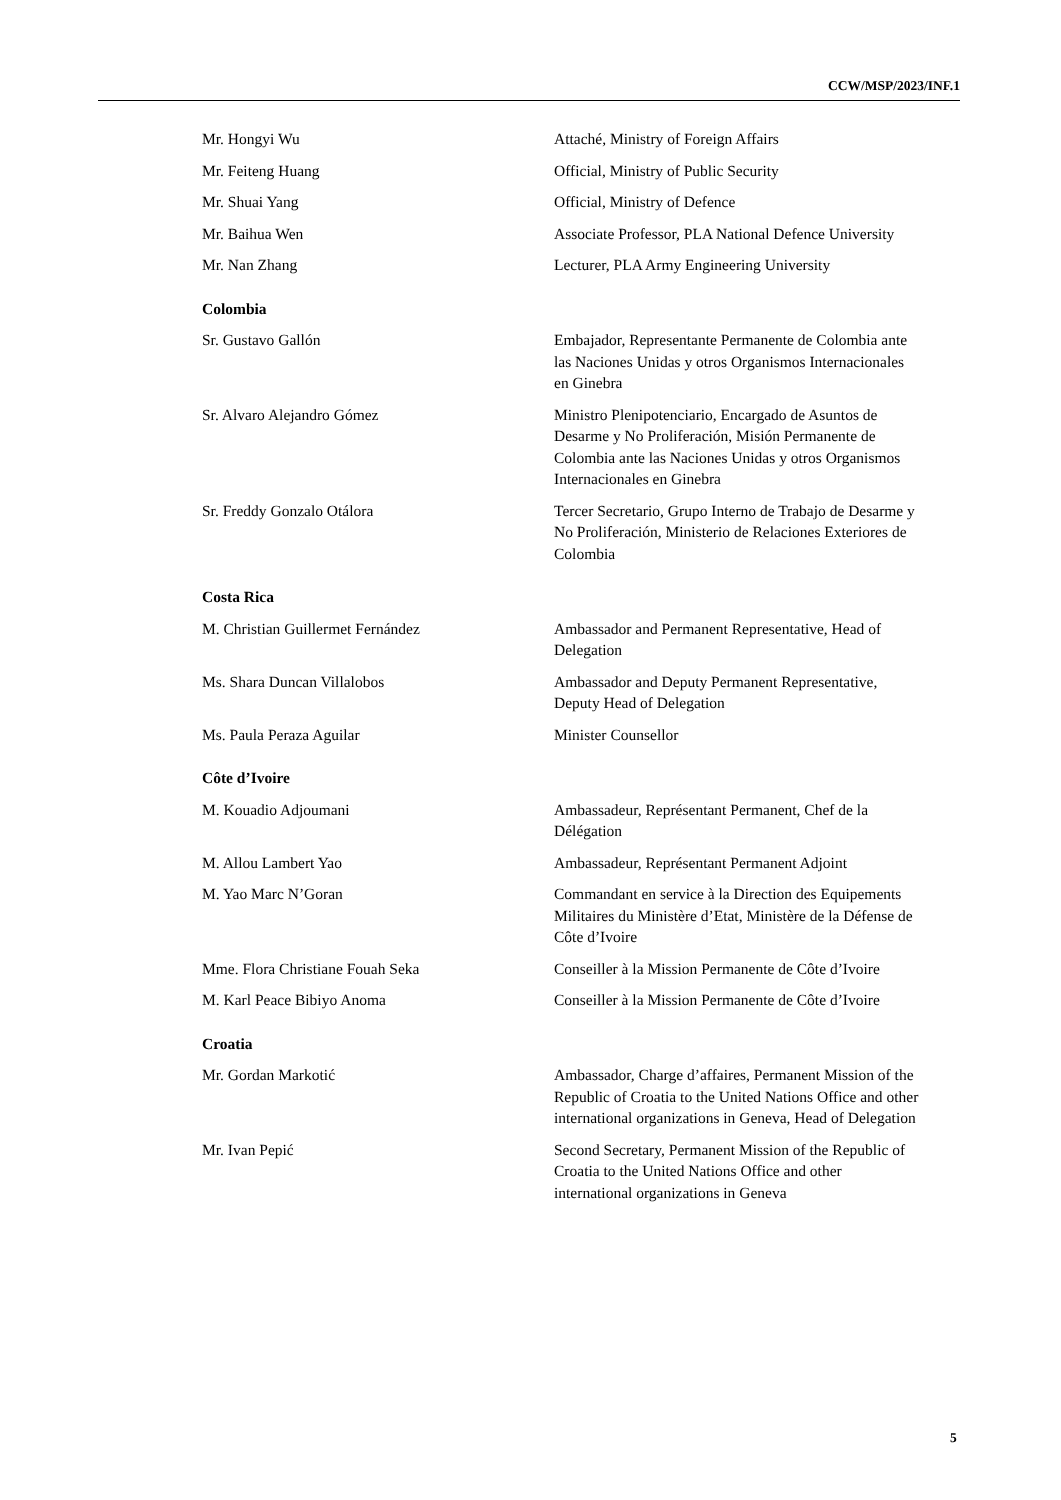CCW/MSP/2023/INF.1
| Mr. Hongyi Wu | Attaché, Ministry of Foreign Affairs |
| Mr. Feiteng Huang | Official, Ministry of Public Security |
| Mr. Shuai Yang | Official, Ministry of Defence |
| Mr. Baihua Wen | Associate Professor, PLA National Defence University |
| Mr. Nan Zhang | Lecturer, PLA Army Engineering University |
| Colombia | |
| Sr. Gustavo Gallón | Embajador, Representante Permanente de Colombia ante las Naciones Unidas y otros Organismos Internacionales en Ginebra |
| Sr. Alvaro Alejandro Gómez | Ministro Plenipotenciario, Encargado de Asuntos de Desarme y No Proliferación, Misión Permanente de Colombia ante las Naciones Unidas y otros Organismos Internacionales en Ginebra |
| Sr. Freddy Gonzalo Otálora | Tercer Secretario, Grupo Interno de Trabajo de Desarme y No Proliferación, Ministerio de Relaciones Exteriores de Colombia |
| Costa Rica | |
| M. Christian Guillermet Fernández | Ambassador and Permanent Representative, Head of Delegation |
| Ms. Shara Duncan Villalobos | Ambassador and Deputy Permanent Representative, Deputy Head of Delegation |
| Ms. Paula Peraza Aguilar | Minister Counsellor |
| Côte d’Ivoire | |
| M. Kouadio Adjoumani | Ambassadeur, Représentant Permanent, Chef de la Délégation |
| M. Allou Lambert Yao | Ambassadeur, Représentant Permanent Adjoint |
| M. Yao Marc N’Goran | Commandant en service à la Direction des Equipements Militaires du Ministère d’Etat, Ministère de la Défense de Côte d’Ivoire |
| Mme. Flora Christiane Fouah Seka | Conseiller à la Mission Permanente de Côte d’Ivoire |
| M. Karl Peace Bibiyo Anoma | Conseiller à la Mission Permanente de Côte d’Ivoire |
| Croatia | |
| Mr. Gordan Markotić | Ambassador, Charge d’affaires, Permanent Mission of the Republic of Croatia to the United Nations Office and other international organizations in Geneva, Head of Delegation |
| Mr. Ivan Pepić | Second Secretary, Permanent Mission of the Republic of Croatia to the United Nations Office and other international organizations in Geneva |
5